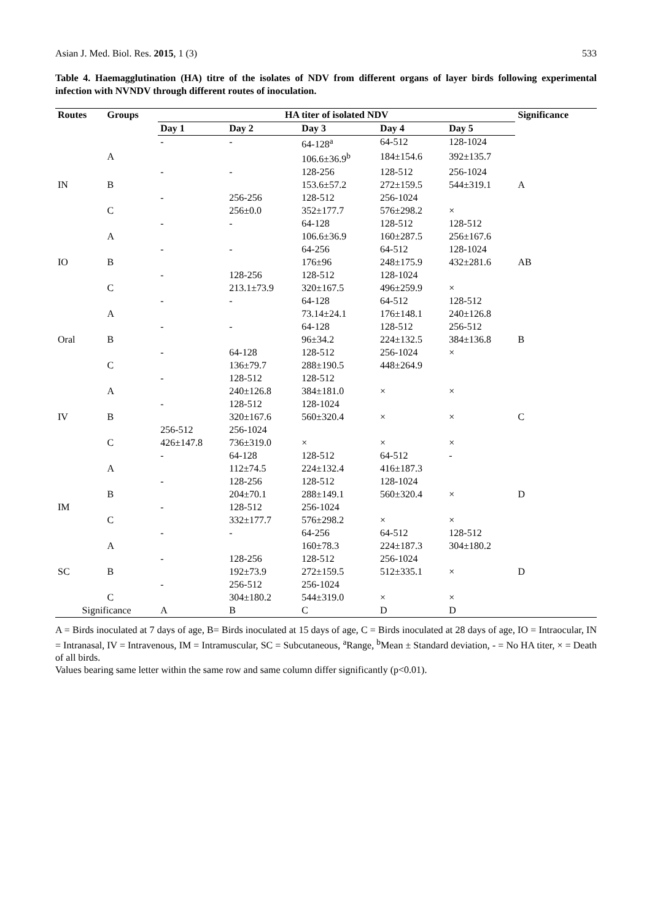Asian J. Med. Biol. Res. 2015, 1 (3) 533
Table 4. Haemagglutination (HA) titre of the isolates of NDV from different organs of layer birds following experimental infection with NVNDV through different routes of inoculation.
| Routes | Groups | HA titer of isolated NDV | | | | | Significance |
| --- | --- | --- | --- | --- | --- | --- | --- |
| | | Day 1 | Day 2 | Day 3 | Day 4 | Day 5 | |
| | | - | - | 64-128<sup>a</sup> | 64-512 | 128-1024 | |
| | A | | | 106.6±36.9<sup>b</sup> | 184±154.6 | 392±135.7 | |
| | | - | - | 128-256 | 128-512 | 256-1024 | |
| IN | B | | | 153.6±57.2 | 272±159.5 | 544±319.1 | A |
| | | - | 256-256 | 128-512 | 256-1024 | | |
| | C | | 256±0.0 | 352±177.7 | 576±298.2 | × | |
| | | - | - | 64-128 | 128-512 | 128-512 | |
| | A | | | 106.6±36.9 | 160±287.5 | 256±167.6 | |
| | | - | - | 64-256 | 64-512 | 128-1024 | |
| IO | B | | | 176±96 | 248±175.9 | 432±281.6 | AB |
| | | - | 128-256 | 128-512 | 128-1024 | | |
| | C | | 213.1±73.9 | 320±167.5 | 496±259.9 | × | |
| | | - | - | 64-128 | 64-512 | 128-512 | |
| | A | | | 73.14±24.1 | 176±148.1 | 240±126.8 | |
| | | - | - | 64-128 | 128-512 | 256-512 | |
| Oral | B | | | 96±34.2 | 224±132.5 | 384±136.8 | B |
| | | - | 64-128 | 128-512 | 256-1024 | × | |
| | C | | 136±79.7 | 288±190.5 | 448±264.9 | | |
| | | - | 128-512 | 128-512 | | | |
| | A | | 240±126.8 | 384±181.0 | × | × | |
| | | - | 128-512 | 128-1024 | | | |
| IV | B | | 320±167.6 | 560±320.4 | × | × | C |
| | | 256-512 | 256-1024 | | | | |
| | C | 426±147.8 | 736±319.0 | × | × | × | |
| | | - | 64-128 | 128-512 | 64-512 | - | |
| | A | | 112±74.5 | 224±132.4 | 416±187.3 | | |
| | | - | 128-256 | 128-512 | 128-1024 | | |
| | B | | 204±70.1 | 288±149.1 | 560±320.4 | × | D |
| IM | | - | 128-512 | 256-1024 | | | |
| | C | | 332±177.7 | 576±298.2 | × | × | |
| | | - | - | 64-256 | 64-512 | 128-512 | |
| | A | | | 160±78.3 | 224±187.3 | 304±180.2 | |
| | | - | 128-256 | 128-512 | 256-1024 | | |
| SC | B | | 192±73.9 | 272±159.5 | 512±335.1 | × | D |
| | | - | 256-512 | 256-1024 | | | |
| | C | | 304±180.2 | 544±319.0 | × | × | |
| Significance | | A | B | C | D | D | |
A = Birds inoculated at 7 days of age, B= Birds inoculated at 15 days of age, C = Birds inoculated at 28 days of age, IO = Intraocular, IN = Intranasal, IV = Intravenous, IM = Intramuscular, SC = Subcutaneous, <sup>a</sup>Range, <sup>b</sup>Mean ± Standard deviation, - = No HA titer, × = Death of all birds.
Values bearing same letter within the same row and same column differ significantly (p<0.01).